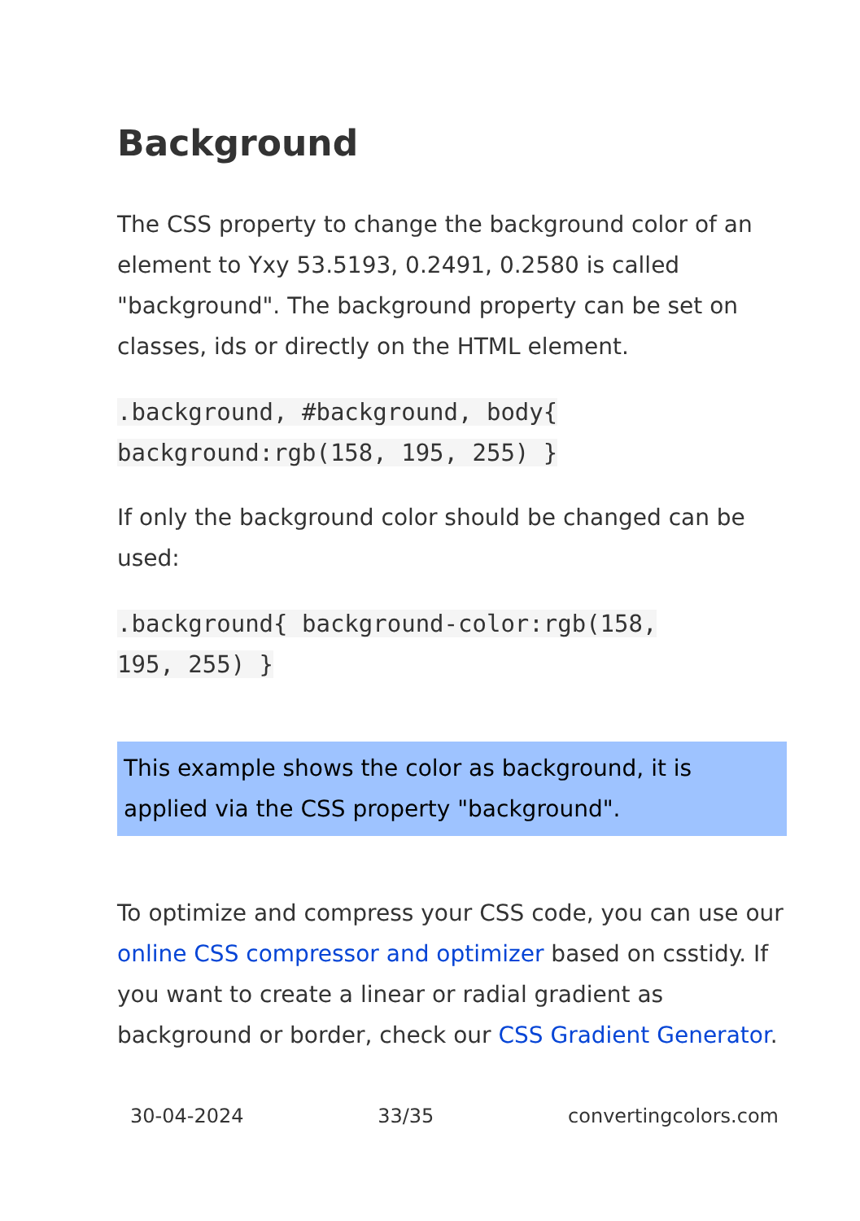Background
The CSS property to change the background color of an element to Yxy 53.5193, 0.2491, 0.2580 is called "background". The background property can be set on classes, ids or directly on the HTML element.
.background, #background, body{
background:rgb(158, 195, 255) }
If only the background color should be changed can be used:
.background{ background-color:rgb(158,
195, 255) }
This example shows the color as background, it is applied via the CSS property "background".
To optimize and compress your CSS code, you can use our online CSS compressor and optimizer based on csstidy. If you want to create a linear or radial gradient as background or border, check our CSS Gradient Generator.
30-04-2024 33/35 convertingcolors.com